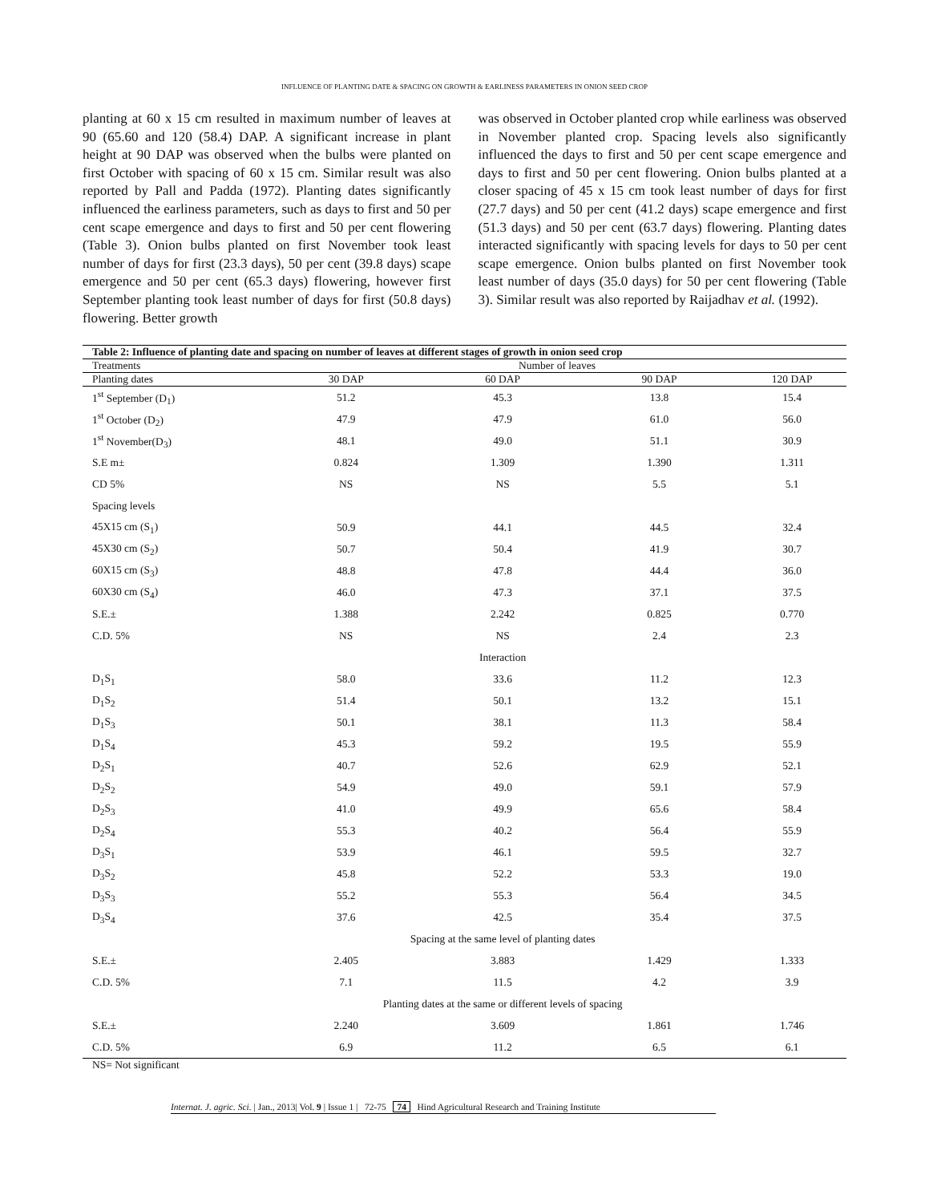INFLUENCE OF PLANTING DATE & SPACING ON GROWTH & EARLINESS PARAMETERS IN ONION SEED CROP
planting at 60 x 15 cm resulted in maximum number of leaves at 90 (65.60 and 120 (58.4) DAP. A significant increase in plant height at 90 DAP was observed when the bulbs were planted on first October with spacing of 60 x 15 cm. Similar result was also reported by Pall and Padda (1972). Planting dates significantly influenced the earliness parameters, such as days to first and 50 per cent scape emergence and days to first and 50 per cent flowering (Table 3). Onion bulbs planted on first November took least number of days for first (23.3 days), 50 per cent (39.8 days) scape emergence and 50 per cent (65.3 days) flowering, however first September planting took least number of days for first (50.8 days) flowering. Better growth
was observed in October planted crop while earliness was observed in November planted crop. Spacing levels also significantly influenced the days to first and 50 per cent scape emergence and days to first and 50 per cent flowering. Onion bulbs planted at a closer spacing of 45 x 15 cm took least number of days for first (27.7 days) and 50 per cent (41.2 days) scape emergence and first (51.3 days) and 50 per cent (63.7 days) flowering. Planting dates interacted significantly with spacing levels for days to 50 per cent scape emergence. Onion bulbs planted on first November took least number of days (35.0 days) for 50 per cent flowering (Table 3). Similar result was also reported by Raijadhav et al. (1992).
| Table 2: Influence of planting date and spacing on number of leaves at different stages of growth in onion seed crop | | | | |
| Treatments | Number of leaves | | | |
| Planting dates | 30 DAP | 60 DAP | 90 DAP | 120 DAP |
| 1<sup>st</sup> September (D<sub>1</sub>) | 51.2 | 45.3 | 13.8 | 15.4 |
| 1<sup>st</sup> October (D<sub>2</sub>) | 47.9 | 47.9 | 61.0 | 56.0 |
| 1<sup>st</sup> November(D<sub>3</sub>) | 48.1 | 49.0 | 51.1 | 30.9 |
| S.E m± | 0.824 | 1.309 | 1.390 | 1.311 |
| CD 5% | NS | NS | 5.5 | 5.1 |
| Spacing levels | | | | |
| 45X15 cm (S<sub>1</sub>) | 50.9 | 44.1 | 44.5 | 32.4 |
| 45X30 cm (S<sub>2</sub>) | 50.7 | 50.4 | 41.9 | 30.7 |
| 60X15 cm (S<sub>3</sub>) | 48.8 | 47.8 | 44.4 | 36.0 |
| 60X30 cm (S<sub>4</sub>) | 46.0 | 47.3 | 37.1 | 37.5 |
| S.E.± | 1.388 | 2.242 | 0.825 | 0.770 |
| C.D. 5% | NS | NS | 2.4 | 2.3 |
| | Interaction | | | |
| D<sub>1</sub>S<sub>1</sub> | 58.0 | 33.6 | 11.2 | 12.3 |
| D<sub>1</sub>S<sub>2</sub> | 51.4 | 50.1 | 13.2 | 15.1 |
| D<sub>1</sub>S<sub>3</sub> | 50.1 | 38.1 | 11.3 | 58.4 |
| D<sub>1</sub>S<sub>4</sub> | 45.3 | 59.2 | 19.5 | 55.9 |
| D<sub>2</sub>S<sub>1</sub> | 40.7 | 52.6 | 62.9 | 52.1 |
| D<sub>2</sub>S<sub>2</sub> | 54.9 | 49.0 | 59.1 | 57.9 |
| D<sub>2</sub>S<sub>3</sub> | 41.0 | 49.9 | 65.6 | 58.4 |
| D<sub>2</sub>S<sub>4</sub> | 55.3 | 40.2 | 56.4 | 55.9 |
| D<sub>3</sub>S<sub>1</sub> | 53.9 | 46.1 | 59.5 | 32.7 |
| D<sub>3</sub>S<sub>2</sub> | 45.8 | 52.2 | 53.3 | 19.0 |
| D<sub>3</sub>S<sub>3</sub> | 55.2 | 55.3 | 56.4 | 34.5 |
| D<sub>3</sub>S<sub>4</sub> | 37.6 | 42.5 | 35.4 | 37.5 |
| | Spacing at the same level of planting dates | | | |
| S.E.± | 2.405 | 3.883 | 1.429 | 1.333 |
| C.D. 5% | 7.1 | 11.5 | 4.2 | 3.9 |
| | Planting dates at the same or different levels of spacing | | | |
| S.E.± | 2.240 | 3.609 | 1.861 | 1.746 |
| C.D. 5% | 6.9 | 11.2 | 6.5 | 6.1 |
| NS= Not significant | | | | |
Internat. J. agric. Sci. | Jan., 2013| Vol. 9 | Issue 1 | 72-75 74 Hind Agricultural Research and Training Institute